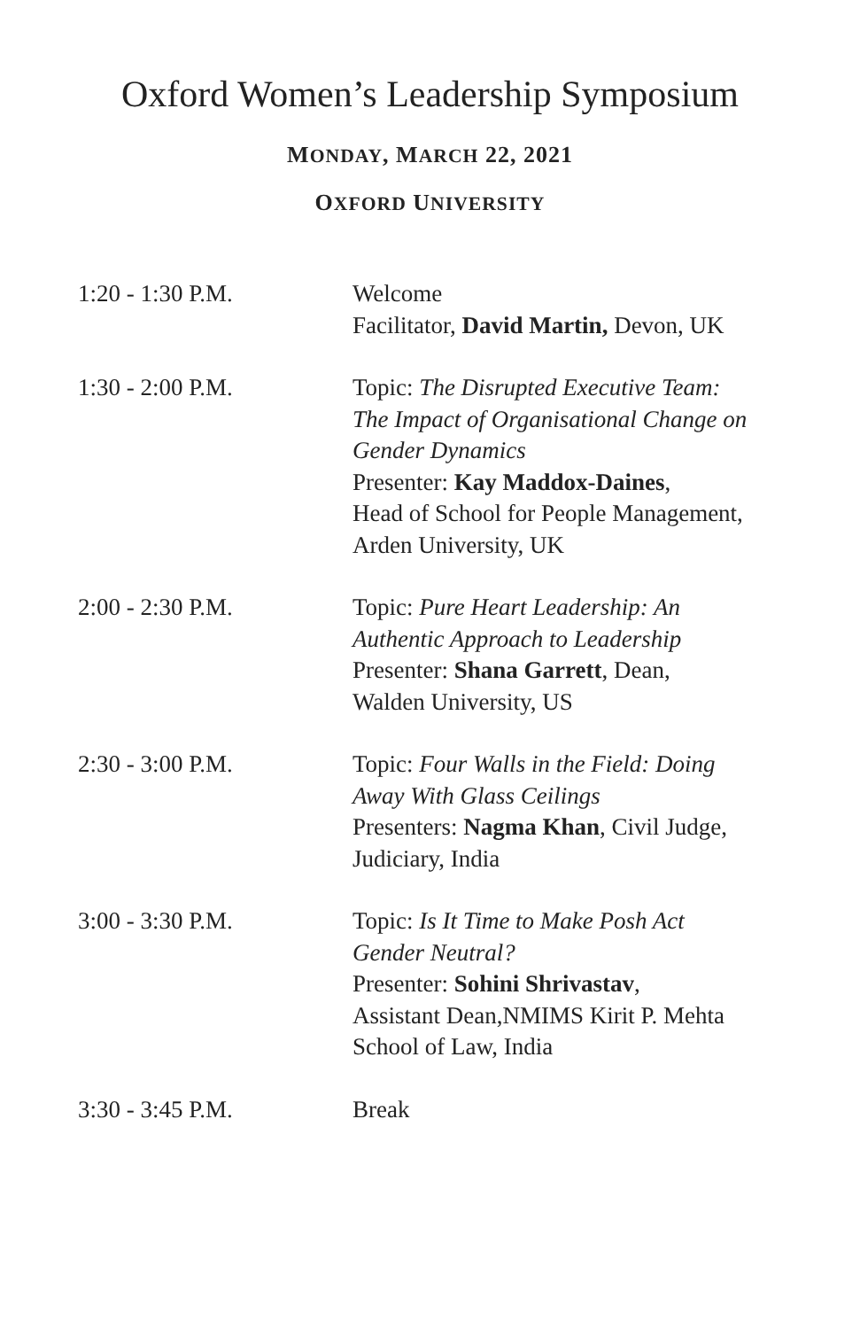Oxford Women’s Leadership Symposium
MONDAY, MARCH 22, 2021
OXFORD UNIVERSITY
| 1:20 - 1:30 P.M. | Welcome Facilitator, David Martin, Devon, UK |
| 1:30 - 2:00 P.M. | Topic: The Disrupted Executive Team: The Impact of Organisational Change on Gender Dynamics Presenter: Kay Maddox-Daines , Head of School for People Management, Arden University, UK |
| 2:00 - 2:30 P.M. | Topic: Pure Heart Leadership: An Authentic Approach to Leadership Presenter: Shana Garrett , Dean, Walden University, US |
| 2:30 - 3:00 P.M. | Topic: Four Walls in the Field: Doing Away With Glass Ceilings Presenters: Nagma Khan , Civil Judge, Judiciary, India |
| 3:00 - 3:30 P.M. | Topic: Is It Time to Make Posh Act Gender Neutral? Presenter: Sohini Shrivastav , Assistant Dean,NMIMS Kirit P. Mehta School of Law, India |
| 3:30 - 3:45 P.M. | Break |